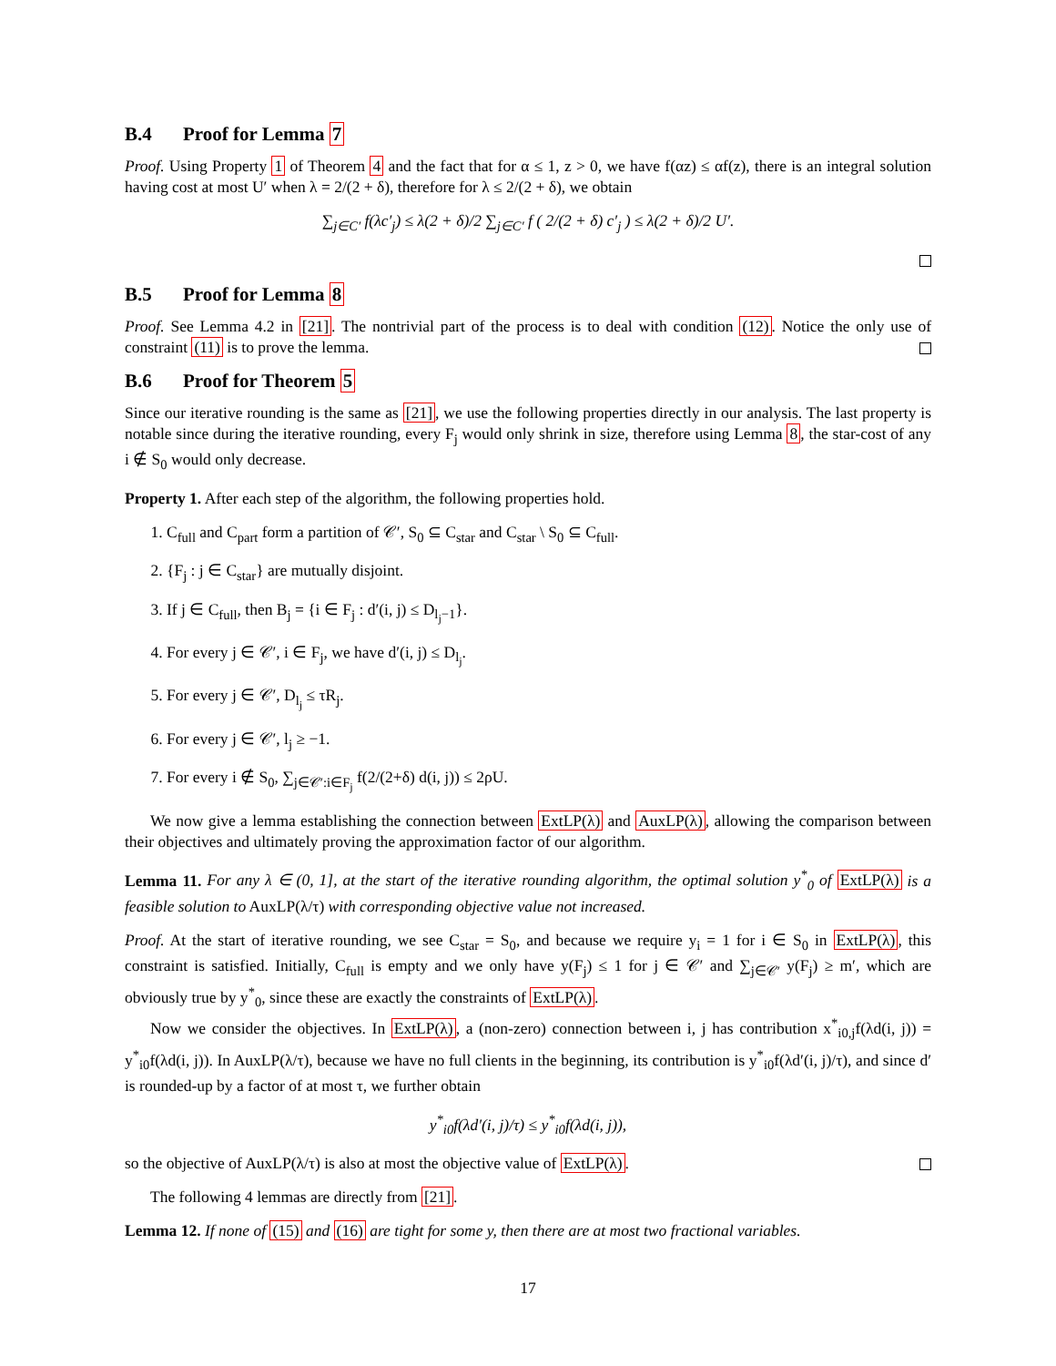B.4 Proof for Lemma 7
Proof. Using Property 1 of Theorem 4 and the fact that for α ≤ 1, z > 0, we have f(αz) ≤ αf(z), there is an integral solution having cost at most U′ when λ = 2/(2 + δ), therefore for λ ≤ 2/(2 + δ), we obtain
∑<sub>j∈C′</sub> f(λc′<sub>j</sub>) ≤ λ(2 + δ)/2 ∑<sub>j∈C′</sub> f ( 2/(2 + δ) c′<sub>j</sub> ) ≤ λ(2 + δ)/2 U′.
B.5 Proof for Lemma 8
Proof. See Lemma 4.2 in [21]. The nontrivial part of the process is to deal with condition (12). Notice the only use of constraint (11) is to prove the lemma.
B.6 Proof for Theorem 5
Since our iterative rounding is the same as [21], we use the following properties directly in our analysis. The last property is notable since during the iterative rounding, every F<sub>j</sub> would only shrink in size, therefore using Lemma 8, the star-cost of any i ∉ S<sub>0</sub> would only decrease.
Property 1. After each step of the algorithm, the following properties hold.
1. C<sub>full</sub> and C<sub>part</sub> form a partition of 𝒞′, S<sub>0</sub> ⊆ C<sub>star</sub> and C<sub>star</sub> \ S<sub>0</sub> ⊆ C<sub>full</sub>.
2. {F<sub>j</sub> : j ∈ C<sub>star</sub>} are mutually disjoint.
3. If j ∈ C<sub>full</sub>, then B<sub>j</sub> = {i ∈ F<sub>j</sub> : d′(i, j) ≤ D<sub>l<sub>j</sub>−1</sub>}.
4. For every j ∈ 𝒞′, i ∈ F<sub>j</sub>, we have d′(i, j) ≤ D<sub>l<sub>j</sub></sub>.
5. For every j ∈ 𝒞′, D<sub>l<sub>j</sub></sub> ≤ τR<sub>j</sub>.
6. For every j ∈ 𝒞′, l<sub>j</sub> ≥ −1.
7. For every i ∉ S<sub>0</sub>, ∑<sub>j∈𝒞′:i∈F<sub>j</sub></sub> f(2/(2+δ) d(i, j)) ≤ 2ρU.
We now give a lemma establishing the connection between ExtLP(λ) and AuxLP(λ), allowing the comparison between their objectives and ultimately proving the approximation factor of our algorithm.
Lemma 11. For any λ ∈ (0, 1], at the start of the iterative rounding algorithm, the optimal solution y<sup>*</sup><sub>0</sub> of ExtLP(λ) is a feasible solution to AuxLP(λ/τ) with corresponding objective value not increased.
Proof. At the start of iterative rounding, we see C<sub>star</sub> = S<sub>0</sub>, and because we require y<sub>i</sub> = 1 for i ∈ S<sub>0</sub> in ExtLP(λ), this constraint is satisfied. Initially, C<sub>full</sub> is empty and we only have y(F<sub>j</sub>) ≤ 1 for j ∈ 𝒞′ and ∑<sub>j∈𝒞′</sub> y(F<sub>j</sub>) ≥ m′, which are obviously true by y<sup>*</sup><sub>0</sub>, since these are exactly the constraints of ExtLP(λ).
Now we consider the objectives. In ExtLP(λ), a (non-zero) connection between i, j has contribution x<sup>*</sup><sub>i0,j</sub>f(λd(i, j)) = y<sup>*</sup><sub>i0</sub>f(λd(i, j)). In AuxLP(λ/τ), because we have no full clients in the beginning, its contribution is y<sup>*</sup><sub>i0</sub>f(λd′(i, j)/τ), and since d′ is rounded-up by a factor of at most τ, we further obtain
y<sup>*</sup><sub>i0</sub>f(λd′(i, j)/τ) ≤ y<sup>*</sup><sub>i0</sub>f(λd(i, j)),
so the objective of AuxLP(λ/τ) is also at most the objective value of ExtLP(λ).
The following 4 lemmas are directly from [21].
Lemma 12. If none of (15) and (16) are tight for some y, then there are at most two fractional variables.
17